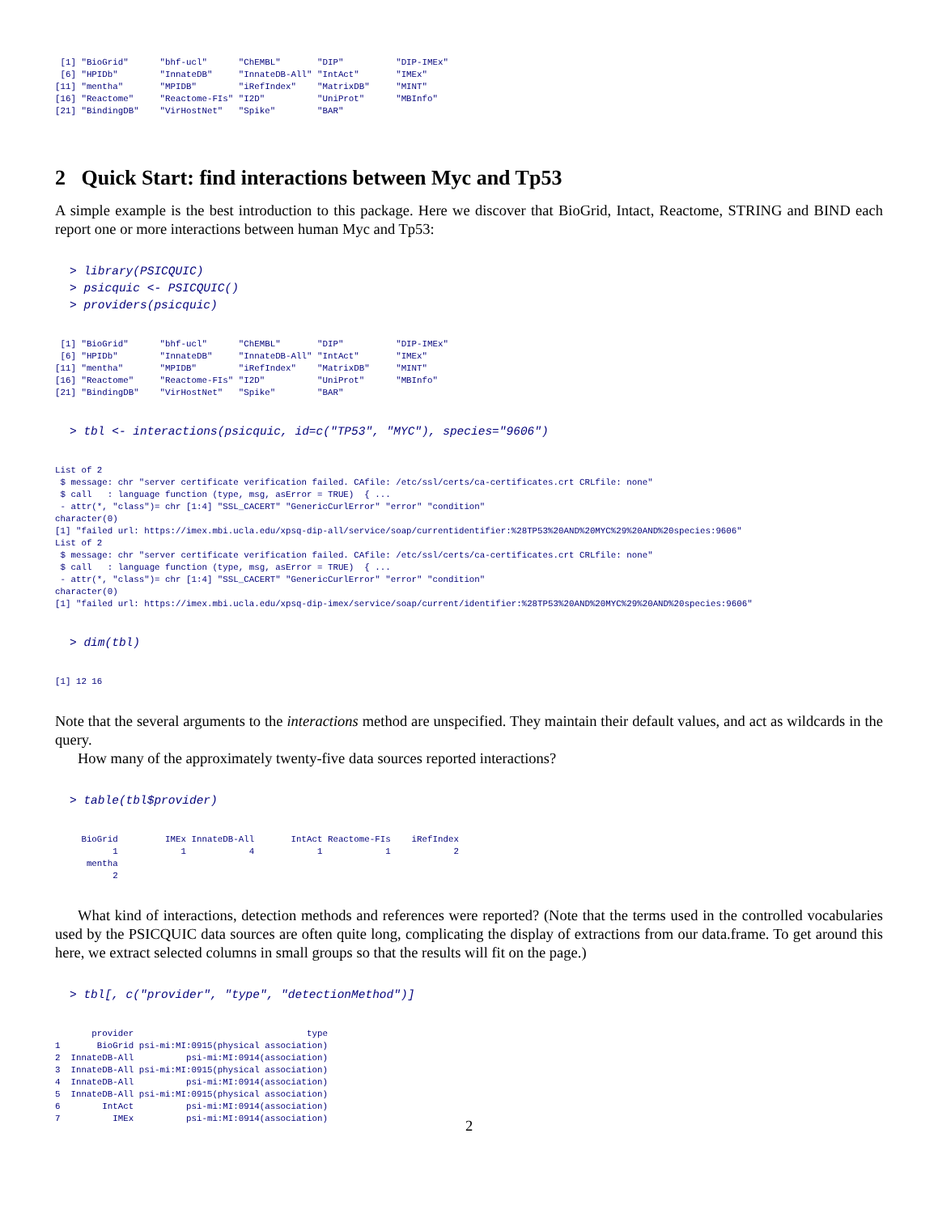[1] "BioGrid"      "bhf-ucl"      "ChEMBL"       "DIP"          "DIP-IMEx"    
 [6] "HPIDb"        "InnateDB"     "InnateDB-All" "IntAct"       "IMEx"        
[11] "mentha"       "MPIDB"        "iRefIndex"    "MatrixDB"     "MINT"        
[16] "Reactome"     "Reactome-FIs" "I2D"          "UniProt"      "MBInfo"      
[21] "BindingDB"    "VirHostNet"   "Spike"        "BAR"         
2 Quick Start: find interactions between Myc and Tp53
A simple example is the best introduction to this package. Here we discover that BioGrid, Intact, Reactome, STRING and BIND each report one or more interactions between human Myc and Tp53:
> library(PSICQUIC)
> psicquic <- PSICQUIC()
> providers(psicquic)
 [1] "BioGrid"      "bhf-ucl"      "ChEMBL"       "DIP"          "DIP-IMEx"    
 [6] "HPIDb"        "InnateDB"     "InnateDB-All" "IntAct"       "IMEx"        
[11] "mentha"       "MPIDB"        "iRefIndex"    "MatrixDB"     "MINT"        
[16] "Reactome"     "Reactome-FIs" "I2D"          "UniProt"      "MBInfo"      
[21] "BindingDB"    "VirHostNet"   "Spike"        "BAR"         
> tbl <- interactions(psicquic, id=c("TP53", "MYC"), species="9606")
List of 2
 $ message: chr "server certificate verification failed. CAfile: /etc/ssl/certs/ca-certificates.crt CRLfile: none"
 $ call   : language function (type, msg, asError = TRUE)  { ...
 - attr(*, "class")= chr [1:4] "SSL_CACERT" "GenericCurlError" "error" "condition"
character(0)
[1] "failed url: https://imex.mbi.ucla.edu/xpsq-dip-all/service/soap/currentidentifier:%28TP53%20AND%20MYC%29%20AND%20species:9606"
List of 2
 $ message: chr "server certificate verification failed. CAfile: /etc/ssl/certs/ca-certificates.crt CRLfile: none"
 $ call   : language function (type, msg, asError = TRUE)  { ...
 - attr(*, "class")= chr [1:4] "SSL_CACERT" "GenericCurlError" "error" "condition"
character(0)
[1] "failed url: https://imex.mbi.ucla.edu/xpsq-dip-imex/service/soap/current/identifier:%28TP53%20AND%20MYC%29%20AND%20species:9606"
> dim(tbl)
[1] 12 16
Note that the several arguments to the interactions method are unspecified. They maintain their default values, and act as wildcards in the query.
How many of the approximately twenty-five data sources reported interactions?
> table(tbl$provider)
     BioGrid         IMEx InnateDB-All       IntAct Reactome-FIs    iRefIndex 
           1            1            4            1            1            2 
      mentha 
           2 
What kind of interactions, detection methods and references were reported? (Note that the terms used in the controlled vocabularies used by the PSICQUIC data sources are often quite long, complicating the display of extractions from our data.frame. To get around this here, we extract selected columns in small groups so that the results will fit on the page.)
> tbl[, c("provider", "type", "detectionMethod")]
       provider                                 type
1       BioGrid psi-mi:MI:0915(physical association)
2  InnateDB-All          psi-mi:MI:0914(association)
3  InnateDB-All psi-mi:MI:0915(physical association)
4  InnateDB-All          psi-mi:MI:0914(association)
5  InnateDB-All psi-mi:MI:0915(physical association)
6        IntAct          psi-mi:MI:0914(association)
7          IMEx          psi-mi:MI:0914(association)
2